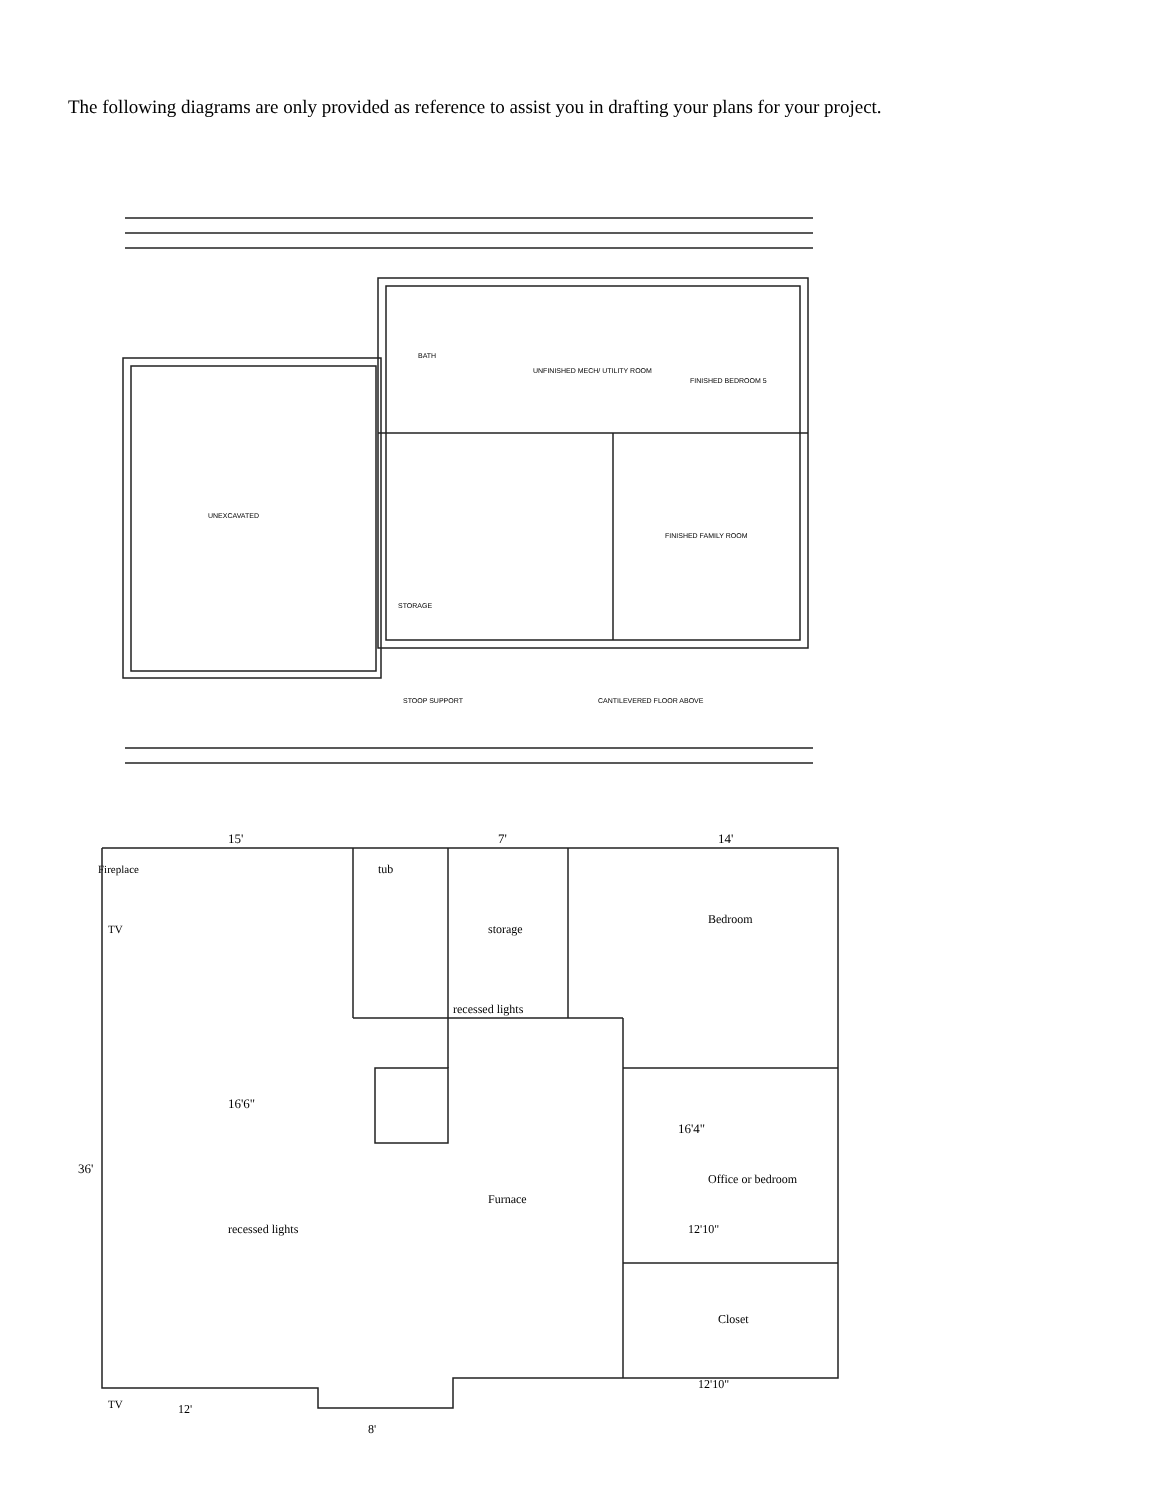The following diagrams are only provided as reference to assist you in drafting your plans for your project.
UNEXCAVATED
BATH
UNFINISHED MECH/ UTILITY ROOM
FINISHED BEDROOM 5
FINISHED FAMILY ROOM
STORAGE
CANTILEVERED FLOOR ABOVE
STOOP SUPPORT
15'
7'
14'
16'6"
16'4"
tub
storage
Bedroom
recessed lights
Furnace
Office or bedroom
Closet
12'10"
12'10"
recessed lights
12'
8'
Fireplace
TV
TV
36'